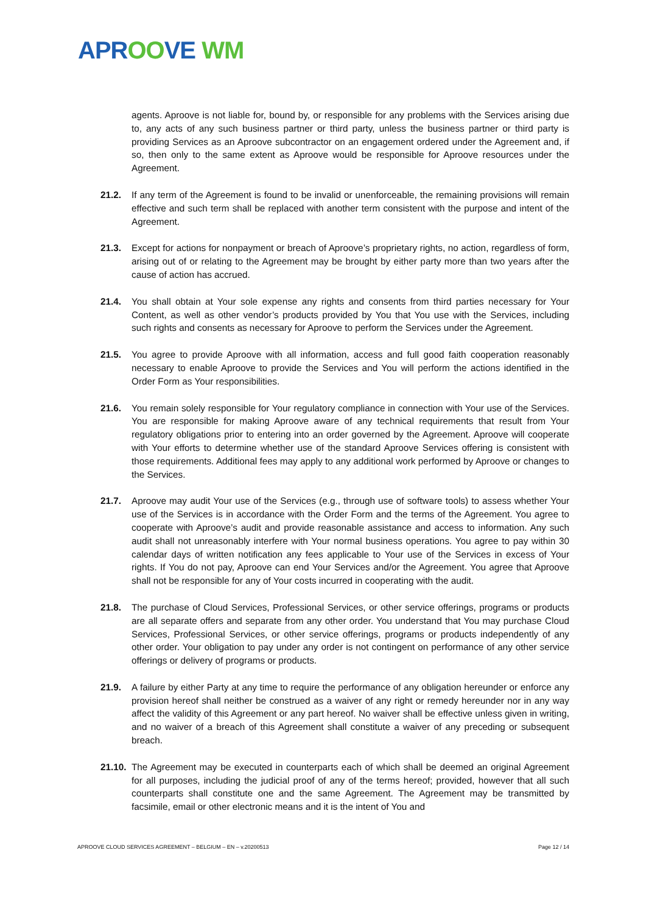APR OO VE WM
agents. Aproove is not liable for, bound by, or responsible for any problems with the Services arising due to, any acts of any such business partner or third party, unless the business partner or third party is providing Services as an Aproove subcontractor on an engagement ordered under the Agreement and, if so, then only to the same extent as Aproove would be responsible for Aproove resources under the Agreement.
21.2. If any term of the Agreement is found to be invalid or unenforceable, the remaining provisions will remain effective and such term shall be replaced with another term consistent with the purpose and intent of the Agreement.
21.3. Except for actions for nonpayment or breach of Aproove’s proprietary rights, no action, regardless of form, arising out of or relating to the Agreement may be brought by either party more than two years after the cause of action has accrued.
21.4. You shall obtain at Your sole expense any rights and consents from third parties necessary for Your Content, as well as other vendor’s products provided by You that You use with the Services, including such rights and consents as necessary for Aproove to perform the Services under the Agreement.
21.5. You agree to provide Aproove with all information, access and full good faith cooperation reasonably necessary to enable Aproove to provide the Services and You will perform the actions identified in the Order Form as Your responsibilities.
21.6. You remain solely responsible for Your regulatory compliance in connection with Your use of the Services. You are responsible for making Aproove aware of any technical requirements that result from Your regulatory obligations prior to entering into an order governed by the Agreement. Aproove will cooperate with Your efforts to determine whether use of the standard Aproove Services offering is consistent with those requirements. Additional fees may apply to any additional work performed by Aproove or changes to the Services.
21.7. Aproove may audit Your use of the Services (e.g., through use of software tools) to assess whether Your use of the Services is in accordance with the Order Form and the terms of the Agreement. You agree to cooperate with Aproove’s audit and provide reasonable assistance and access to information. Any such audit shall not unreasonably interfere with Your normal business operations. You agree to pay within 30 calendar days of written notification any fees applicable to Your use of the Services in excess of Your rights. If You do not pay, Aproove can end Your Services and/or the Agreement. You agree that Aproove shall not be responsible for any of Your costs incurred in cooperating with the audit.
21.8. The purchase of Cloud Services, Professional Services, or other service offerings, programs or products are all separate offers and separate from any other order. You understand that You may purchase Cloud Services, Professional Services, or other service offerings, programs or products independently of any other order. Your obligation to pay under any order is not contingent on performance of any other service offerings or delivery of programs or products.
21.9. A failure by either Party at any time to require the performance of any obligation hereunder or enforce any provision hereof shall neither be construed as a waiver of any right or remedy hereunder nor in any way affect the validity of this Agreement or any part hereof. No waiver shall be effective unless given in writing, and no waiver of a breach of this Agreement shall constitute a waiver of any preceding or subsequent breach.
21.10.
The Agreement may be executed in counterparts each of which shall be deemed an original Agreement for all purposes, including the judicial proof of any of the terms hereof; provided, however that all such counterparts shall constitute one and the same Agreement. The Agreement may be transmitted by facsimile, email or other electronic means and it is the intent of You and
APROOVE CLOUD SERVICES AGREEMENT – BELGIUM – EN – v.20200513 Page 12 / 14